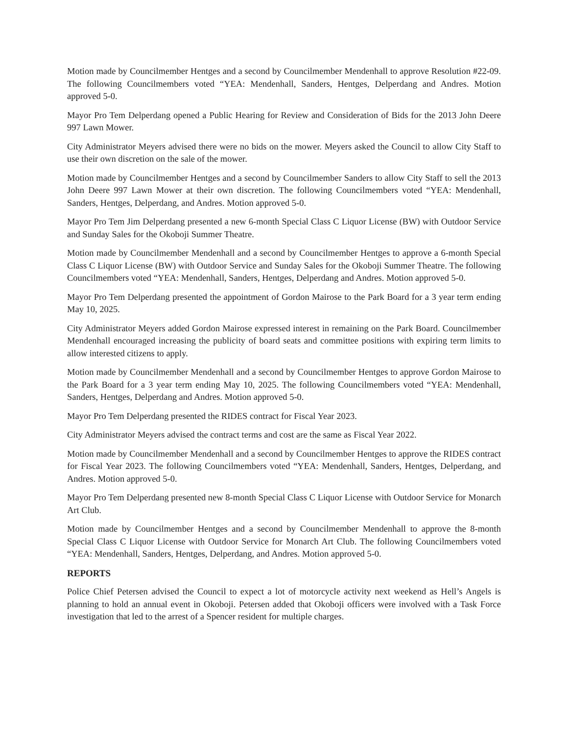Motion made by Councilmember Hentges and a second by Councilmember Mendenhall to approve Resolution #22-09. The following Councilmembers voted “YEA: Mendenhall, Sanders, Hentges, Delperdang and Andres. Motion approved 5-0.
Mayor Pro Tem Delperdang opened a Public Hearing for Review and Consideration of Bids for the 2013 John Deere 997 Lawn Mower.
City Administrator Meyers advised there were no bids on the mower. Meyers asked the Council to allow City Staff to use their own discretion on the sale of the mower.
Motion made by Councilmember Hentges and a second by Councilmember Sanders to allow City Staff to sell the 2013 John Deere 997 Lawn Mower at their own discretion. The following Councilmembers voted “YEA: Mendenhall, Sanders, Hentges, Delperdang, and Andres. Motion approved 5-0.
Mayor Pro Tem Jim Delperdang presented a new 6-month Special Class C Liquor License (BW) with Outdoor Service and Sunday Sales for the Okoboji Summer Theatre.
Motion made by Councilmember Mendenhall and a second by Councilmember Hentges to approve a 6-month Special Class C Liquor License (BW) with Outdoor Service and Sunday Sales for the Okoboji Summer Theatre. The following Councilmembers voted “YEA: Mendenhall, Sanders, Hentges, Delperdang and Andres. Motion approved 5-0.
Mayor Pro Tem Delperdang presented the appointment of Gordon Mairose to the Park Board for a 3 year term ending May 10, 2025.
City Administrator Meyers added Gordon Mairose expressed interest in remaining on the Park Board. Councilmember Mendenhall encouraged increasing the publicity of board seats and committee positions with expiring term limits to allow interested citizens to apply.
Motion made by Councilmember Mendenhall and a second by Councilmember Hentges to approve Gordon Mairose to the Park Board for a 3 year term ending May 10, 2025. The following Councilmembers voted “YEA: Mendenhall, Sanders, Hentges, Delperdang and Andres. Motion approved 5-0.
Mayor Pro Tem Delperdang presented the RIDES contract for Fiscal Year 2023.
City Administrator Meyers advised the contract terms and cost are the same as Fiscal Year 2022.
Motion made by Councilmember Mendenhall and a second by Councilmember Hentges to approve the RIDES contract for Fiscal Year 2023. The following Councilmembers voted “YEA: Mendenhall, Sanders, Hentges, Delperdang, and Andres. Motion approved 5-0.
Mayor Pro Tem Delperdang presented new 8-month Special Class C Liquor License with Outdoor Service for Monarch Art Club.
Motion made by Councilmember Hentges and a second by Councilmember Mendenhall to approve the 8-month Special Class C Liquor License with Outdoor Service for Monarch Art Club. The following Councilmembers voted “YEA: Mendenhall, Sanders, Hentges, Delperdang, and Andres. Motion approved 5-0.
REPORTS
Police Chief Petersen advised the Council to expect a lot of motorcycle activity next weekend as Hell’s Angels is planning to hold an annual event in Okoboji. Petersen added that Okoboji officers were involved with a Task Force investigation that led to the arrest of a Spencer resident for multiple charges.